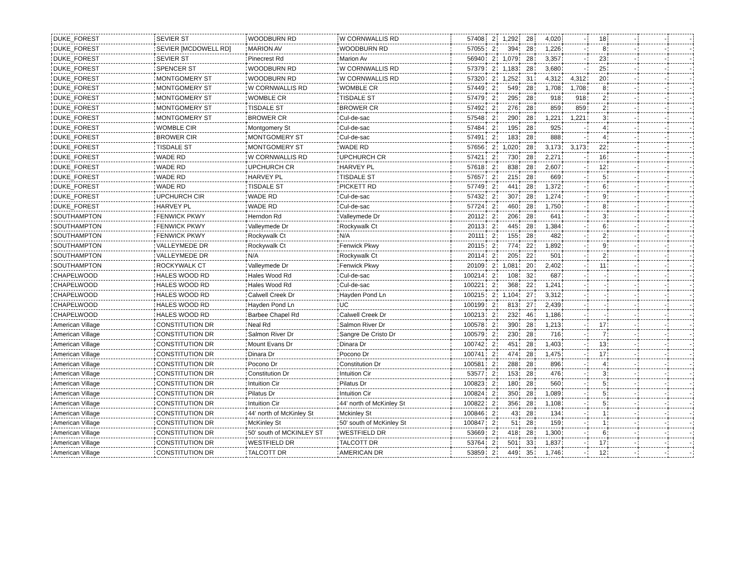| DUKE_FOREST | SEVIER ST | WOODBURN RD | W CORNWALLIS RD | 57408 | 2 | 1,292 | 28 | 4,020 | - | 18 | - | - | - |
| DUKE_FOREST | SEVIER [MCDOWELL RD] | MARION AV | WOODBURN RD | 57055 | 2 | 394 | 28 | 1,226 | - | 8 | - | - | - |
| DUKE_FOREST | SEVIER ST | Pinecrest Rd | Marion Av | 56940 | 2 | 1,079 | 28 | 3,357 | - | 23 | - | - | - |
| DUKE_FOREST | SPENCER ST | WOODBURN RD | W CORNWALLIS RD | 57379 | 2 | 1,183 | 28 | 3,680 | - | 25 | - | - | - |
| DUKE_FOREST | MONTGOMERY ST | WOODBURN RD | W CORNWALLIS RD | 57320 | 2 | 1,252 | 31 | 4,312 | 4,312 | 20 | - | - | - |
| DUKE_FOREST | MONTGOMERY ST | W CORNWALLIS RD | WOMBLE CR | 57449 | 2 | 549 | 28 | 1,708 | 1,708 | 8 | - | - | - |
| DUKE_FOREST | MONTGOMERY ST | WOMBLE CR | TISDALE ST | 57479 | 2 | 295 | 28 | 918 | 918 | 2 | - | - | - |
| DUKE_FOREST | MONTGOMERY ST | TISDALE ST | BROWER CR | 57492 | 2 | 276 | 28 | 859 | 859 | 2 | - | - | - |
| DUKE_FOREST | MONTGOMERY ST | BROWER CR | Cul-de-sac | 57548 | 2 | 290 | 28 | 1,221 | 1,221 | 3 | - | - | - |
| DUKE_FOREST | WOMBLE CIR | Montgomery St | Cul-de-sac | 57484 | 2 | 195 | 28 | 925 | - | 4 | - | - | - |
| DUKE_FOREST | BROWER CIR | MONTGOMERY ST | Cul-de-sac | 57491 | 2 | 183 | 28 | 888 | - | 4 | - | - | - |
| DUKE_FOREST | TISDALE ST | MONTGOMERY ST | WADE RD | 57656 | 2 | 1,020 | 28 | 3,173 | 3,173 | 22 | - | - | - |
| DUKE_FOREST | WADE RD | W CORNWALLIS RD | UPCHURCH CR | 57421 | 2 | 730 | 28 | 2,271 | - | 16 | - | - | - |
| DUKE_FOREST | WADE RD | UPCHURCH CR | HARVEY PL | 57618 | 2 | 838 | 28 | 2,607 | - | 12 | - | - | - |
| DUKE_FOREST | WADE RD | HARVEY PL | TISDALE ST | 57657 | 2 | 215 | 28 | 669 | - | 5 | - | - | - |
| DUKE_FOREST | WADE RD | TISDALE ST | PICKETT RD | 57749 | 2 | 441 | 28 | 1,372 | - | 6 | - | - | - |
| DUKE_FOREST | UPCHURCH CIR | WADE RD | Cul-de-sac | 57432 | 2 | 307 | 28 | 1,274 | - | 9 | - | - | - |
| DUKE_FOREST | HARVEY PL | WADE RD | Cul-de-sac | 57724 | 2 | 460 | 28 | 1,750 | - | 8 | - | - | - |
| SOUTHAMPTON | FENWICK PKWY | Herndon Rd | Valleymede Dr | 20112 | 2 | 206 | 28 | 641 | - | 3 | - | - | - |
| SOUTHAMPTON | FENWICK PKWY | Valleymede Dr | Rockywalk Ct | 20113 | 2 | 445 | 28 | 1,384 | - | 6 | - | - | - |
| SOUTHAMPTON | FENWICK PKWY | Rockywalk Ct | N/A | 20111 | 2 | 155 | 28 | 482 | - | 2 | - | - | - |
| SOUTHAMPTON | VALLEYMEDE DR | Rockywalk Ct | Fenwick Pkwy | 20115 | 2 | 774 | 22 | 1,892 | - | 9 | - | - | - |
| SOUTHAMPTON | VALLEYMEDE DR | N/A | Rockywalk Ct | 20114 | 2 | 205 | 22 | 501 | - | 2 | - | - | - |
| SOUTHAMPTON | ROCKYWALK CT | Valleymede Dr | Fenwick Pkwy | 20109 | 2 | 1,081 | 20 | 2,402 | - | 11 | - | - | - |
| CHAPELWOOD | HALES WOOD RD | Hales Wood Rd | Cul-de-sac | 100214 | 2 | 108 | 32 | 687 | - | - | - | - | - |
| CHAPELWOOD | HALES WOOD RD | Hales Wood Rd | Cul-de-sac | 100221 | 2 | 368 | 22 | 1,241 | - | - | - | - | - |
| CHAPELWOOD | HALES WOOD RD | Calwell Creek Dr | Hayden Pond Ln | 100215 | 2 | 1,104 | 27 | 3,312 | - | - | - | - | - |
| CHAPELWOOD | HALES WOOD RD | Hayden Pond Ln | UC | 100199 | 2 | 813 | 27 | 2,439 | - | - | - | - | - |
| CHAPELWOOD | HALES WOOD RD | Barbee Chapel Rd | Calwell Creek Dr | 100213 | 2 | 232 | 46 | 1,186 | - | - | - | - | - |
| American Village | CONSTITUTION DR | Neal Rd | Salmon River Dr | 100578 | 2 | 390 | 28 | 1,213 | - | 17 | - | - | - |
| American Village | CONSTITUTION DR | Salmon River Dr | Sangre De Cristo Dr | 100579 | 2 | 230 | 28 | 716 | - | 7 | - | - | - |
| American Village | CONSTITUTION DR | Mount Evans Dr | Dinara Dr | 100742 | 2 | 451 | 28 | 1,403 | - | 13 | - | - | - |
| American Village | CONSTITUTION DR | Dinara Dr | Pocono Dr | 100741 | 2 | 474 | 28 | 1,475 | - | 17 | - | - | - |
| American Village | CONSTITUTION DR | Pocono Dr | Constitution Dr | 100581 | 2 | 288 | 28 | 896 | - | 4 | - | - | - |
| American Village | CONSTITUTION DR | Constitution Dr | Intuition Cir | 53577 | 2 | 153 | 28 | 476 | - | 3 | - | - | - |
| American Village | CONSTITUTION DR | Intuition Cir | Pilatus Dr | 100823 | 2 | 180 | 28 | 560 | - | 5 | - | - | - |
| American Village | CONSTITUTION DR | Pilatus Dr | Intuition Cir | 100824 | 2 | 350 | 28 | 1,089 | - | 5 | - | - | - |
| American Village | CONSTITUTION DR | Intuition Cir | 44' north of McKinley St | 100822 | 2 | 356 | 28 | 1,108 | - | 5 | - | - | - |
| American Village | CONSTITUTION DR | 44' north of McKinley St | Mckinley St | 100846 | 2 | 43 | 28 | 134 | - | 1 | - | - | - |
| American Village | CONSTITUTION DR | McKinley St | 50' south of McKinley St | 100847 | 2 | 51 | 28 | 159 | - | 1 | - | - | - |
| American Village | CONSTITUTION DR | 50' south of MCKINLEY ST | WESTFIELD DR | 53669 | 2 | 418 | 28 | 1,300 | - | 6 | - | - | - |
| American Village | CONSTITUTION DR | WESTFIELD DR | TALCOTT DR | 53764 | 2 | 501 | 33 | 1,837 | - | 17 | - | - | - |
| American Village | CONSTITUTION DR | TALCOTT DR | AMERICAN DR | 53859 | 2 | 449 | 35 | 1,746 | - | 12 | - | - | - |